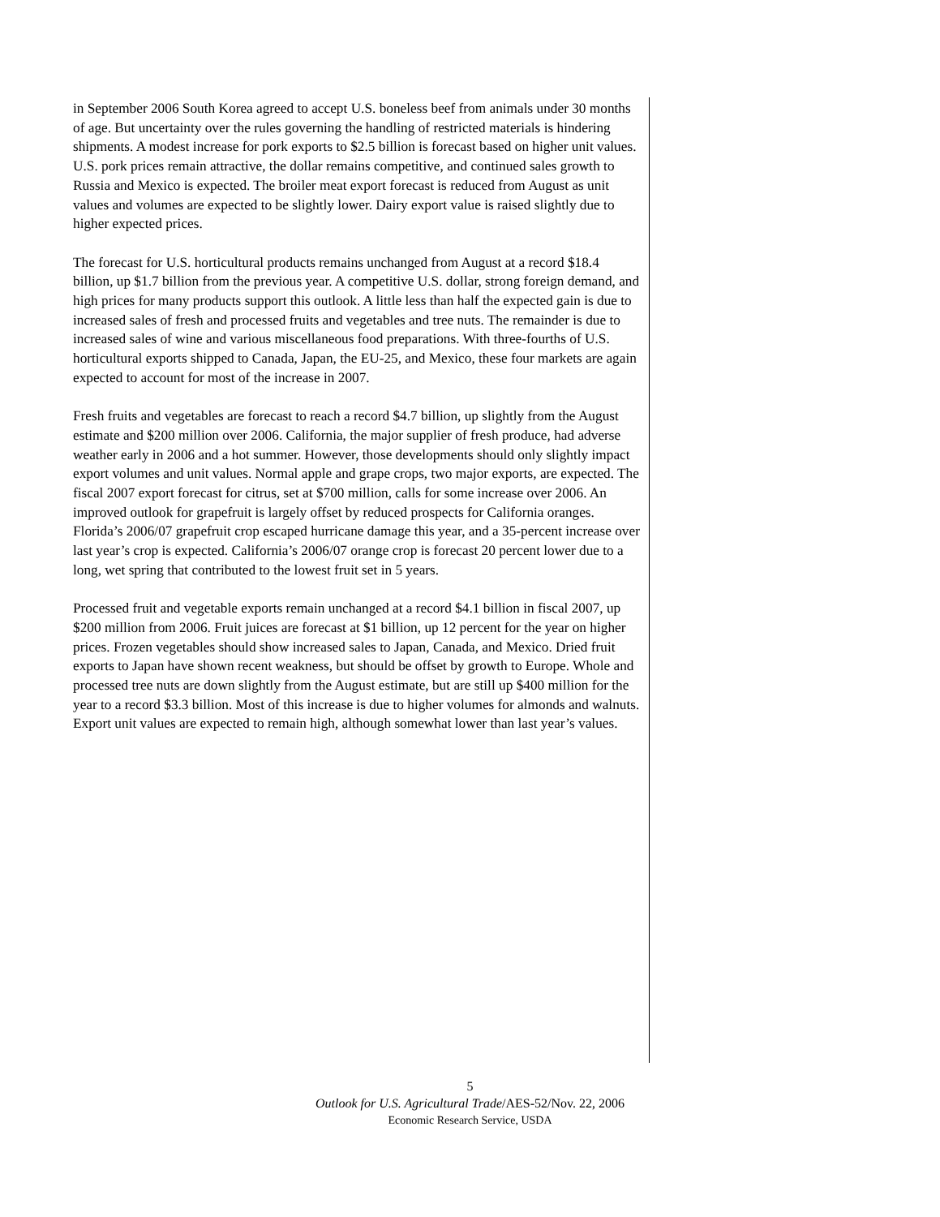in September 2006 South Korea agreed to accept U.S. boneless beef from animals under 30 months of age. But uncertainty over the rules governing the handling of restricted materials is hindering shipments. A modest increase for pork exports to $2.5 billion is forecast based on higher unit values. U.S. pork prices remain attractive, the dollar remains competitive, and continued sales growth to Russia and Mexico is expected. The broiler meat export forecast is reduced from August as unit values and volumes are expected to be slightly lower. Dairy export value is raised slightly due to higher expected prices.
The forecast for U.S. horticultural products remains unchanged from August at a record $18.4 billion, up $1.7 billion from the previous year. A competitive U.S. dollar, strong foreign demand, and high prices for many products support this outlook. A little less than half the expected gain is due to increased sales of fresh and processed fruits and vegetables and tree nuts. The remainder is due to increased sales of wine and various miscellaneous food preparations. With three-fourths of U.S. horticultural exports shipped to Canada, Japan, the EU-25, and Mexico, these four markets are again expected to account for most of the increase in 2007.
Fresh fruits and vegetables are forecast to reach a record $4.7 billion, up slightly from the August estimate and $200 million over 2006. California, the major supplier of fresh produce, had adverse weather early in 2006 and a hot summer. However, those developments should only slightly impact export volumes and unit values. Normal apple and grape crops, two major exports, are expected. The fiscal 2007 export forecast for citrus, set at $700 million, calls for some increase over 2006. An improved outlook for grapefruit is largely offset by reduced prospects for California oranges. Florida’s 2006/07 grapefruit crop escaped hurricane damage this year, and a 35-percent increase over last year’s crop is expected. California’s 2006/07 orange crop is forecast 20 percent lower due to a long, wet spring that contributed to the lowest fruit set in 5 years.
Processed fruit and vegetable exports remain unchanged at a record $4.1 billion in fiscal 2007, up $200 million from 2006. Fruit juices are forecast at $1 billion, up 12 percent for the year on higher prices. Frozen vegetables should show increased sales to Japan, Canada, and Mexico. Dried fruit exports to Japan have shown recent weakness, but should be offset by growth to Europe. Whole and processed tree nuts are down slightly from the August estimate, but are still up $400 million for the year to a record $3.3 billion. Most of this increase is due to higher volumes for almonds and walnuts. Export unit values are expected to remain high, although somewhat lower than last year’s values.
5
Outlook for U.S. Agricultural Trade/AES-52/Nov. 22, 2006
Economic Research Service, USDA